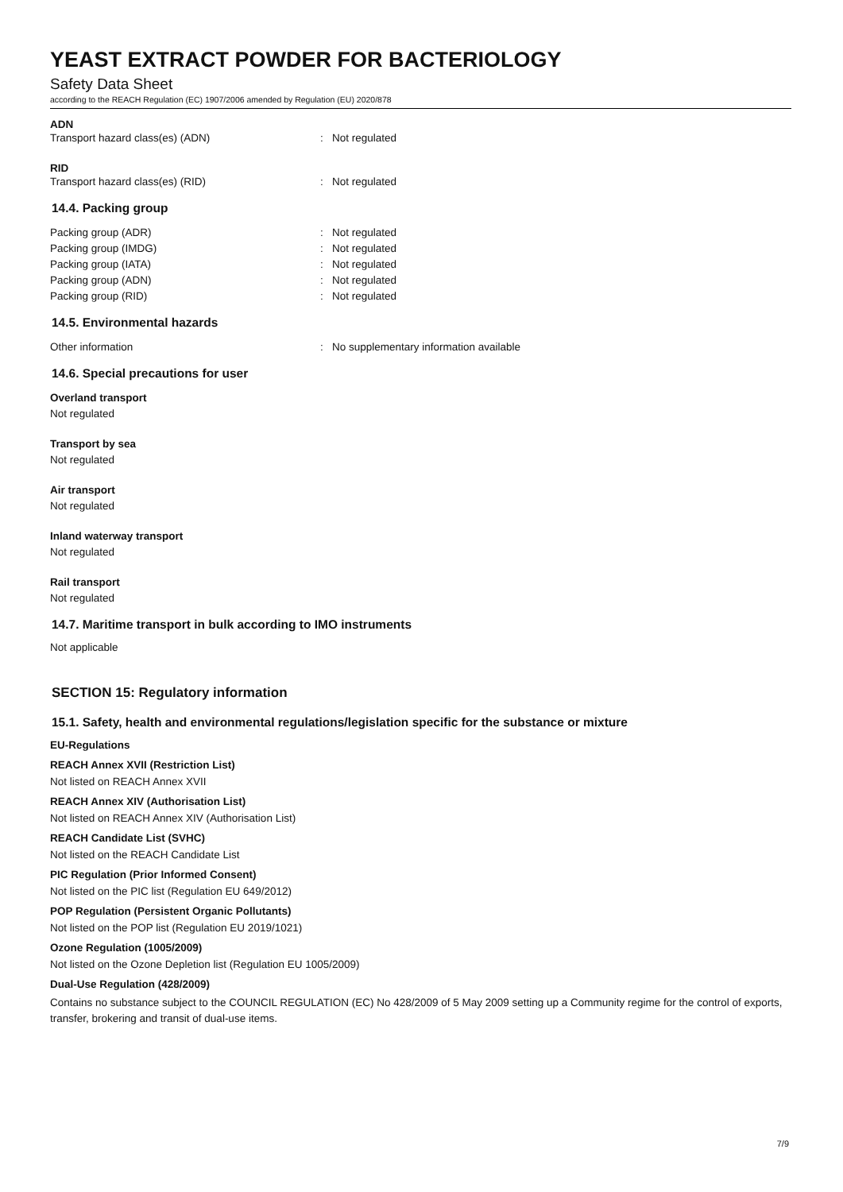YEAST EXTRACT POWDER FOR BACTERIOLOGY
Safety Data Sheet
according to the REACH Regulation (EC) 1907/2006 amended by Regulation (EU) 2020/878
ADN
Transport hazard class(es) (ADN): Not regulated
RID
Transport hazard class(es) (RID): Not regulated
14.4. Packing group
Packing group (ADR): Not regulated
Packing group (IMDG): Not regulated
Packing group (IATA): Not regulated
Packing group (ADN): Not regulated
Packing group (RID): Not regulated
14.5. Environmental hazards
Other information: No supplementary information available
14.6. Special precautions for user
Overland transport
Not regulated
Transport by sea
Not regulated
Air transport
Not regulated
Inland waterway transport
Not regulated
Rail transport
Not regulated
14.7. Maritime transport in bulk according to IMO instruments
Not applicable
SECTION 15: Regulatory information
15.1. Safety, health and environmental regulations/legislation specific for the substance or mixture
EU-Regulations
REACH Annex XVII (Restriction List)
Not listed on REACH Annex XVII
REACH Annex XIV (Authorisation List)
Not listed on REACH Annex XIV (Authorisation List)
REACH Candidate List (SVHC)
Not listed on the REACH Candidate List
PIC Regulation (Prior Informed Consent)
Not listed on the PIC list (Regulation EU 649/2012)
POP Regulation (Persistent Organic Pollutants)
Not listed on the POP list (Regulation EU 2019/1021)
Ozone Regulation (1005/2009)
Not listed on the Ozone Depletion list (Regulation EU 1005/2009)
Dual-Use Regulation (428/2009)
Contains no substance subject to the COUNCIL REGULATION (EC) No 428/2009 of 5 May 2009 setting up a Community regime for the control of exports, transfer, brokering and transit of dual-use items.
7/9